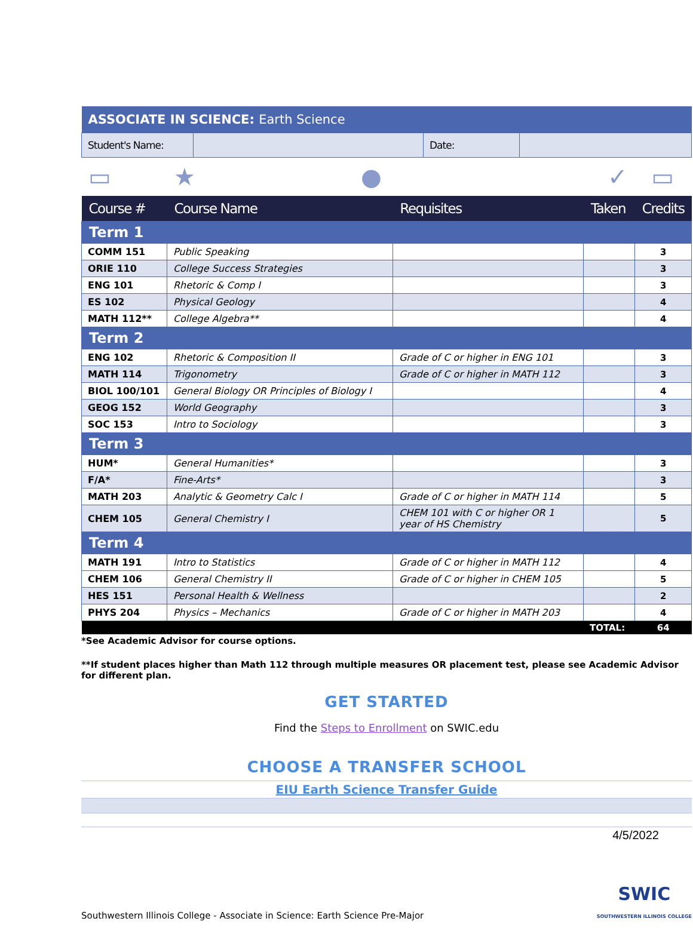| ASSOCIATE IN SCIENCE: Earth Science | | | |
| Student's Name: | | Date: | |
| ▭ | ★ | ● | ✓ | ▭ |
| Course # | Course Name | Requisites | Taken | Credits |
| --- | --- | --- | --- | --- |
| Term 1 | | | | |
| COMM 151 | Public Speaking | | | 3 |
| ORIE 110 | College Success Strategies | | | 3 |
| ENG 101 | Rhetoric & Comp I | | | 3 |
| ES 102 | Physical Geology | | | 4 |
| MATH 112** | College Algebra** | | | 4 |
| Term 2 | | | | |
| ENG 102 | Rhetoric & Composition II | Grade of C or higher in ENG 101 | | 3 |
| MATH 114 | Trigonometry | Grade of C or higher in MATH 112 | | 3 |
| BIOL 100/101 | General Biology OR Principles of Biology I | | | 4 |
| GEOG 152 | World Geography | | | 3 |
| SOC 153 | Intro to Sociology | | | 3 |
| Term 3 | | | | |
| HUM* | General Humanities* | | | 3 |
| F/A* | Fine-Arts* | | | 3 |
| MATH 203 | Analytic & Geometry Calc I | Grade of C or higher in MATH 114 | | 5 |
| CHEM 105 | General Chemistry I | CHEM 101 with C or higher OR 1 year of HS Chemistry | | 5 |
| Term 4 | | | | |
| MATH 191 | Intro to Statistics | Grade of C or higher in MATH 112 | | 4 |
| CHEM 106 | General Chemistry II | Grade of C or higher in CHEM 105 | | 5 |
| HES 151 | Personal Health & Wellness | | | 2 |
| PHYS 204 | Physics – Mechanics | Grade of C or higher in MATH 203 | | 4 |
| | | | TOTAL: | 64 |
*See Academic Advisor for course options.
**If student places higher than Math 112 through multiple measures OR placement test, please see Academic Advisor for different plan.
GET STARTED
Find the Steps to Enrollment on SWIC.edu
CHOOSE A TRANSFER SCHOOL
EIU Earth Science Transfer Guide
4/5/2022
Southwestern Illinois College - Associate in Science: Earth Science Pre-Major SWIC
SOUTHWESTERN ILLINOIS COLLEGE